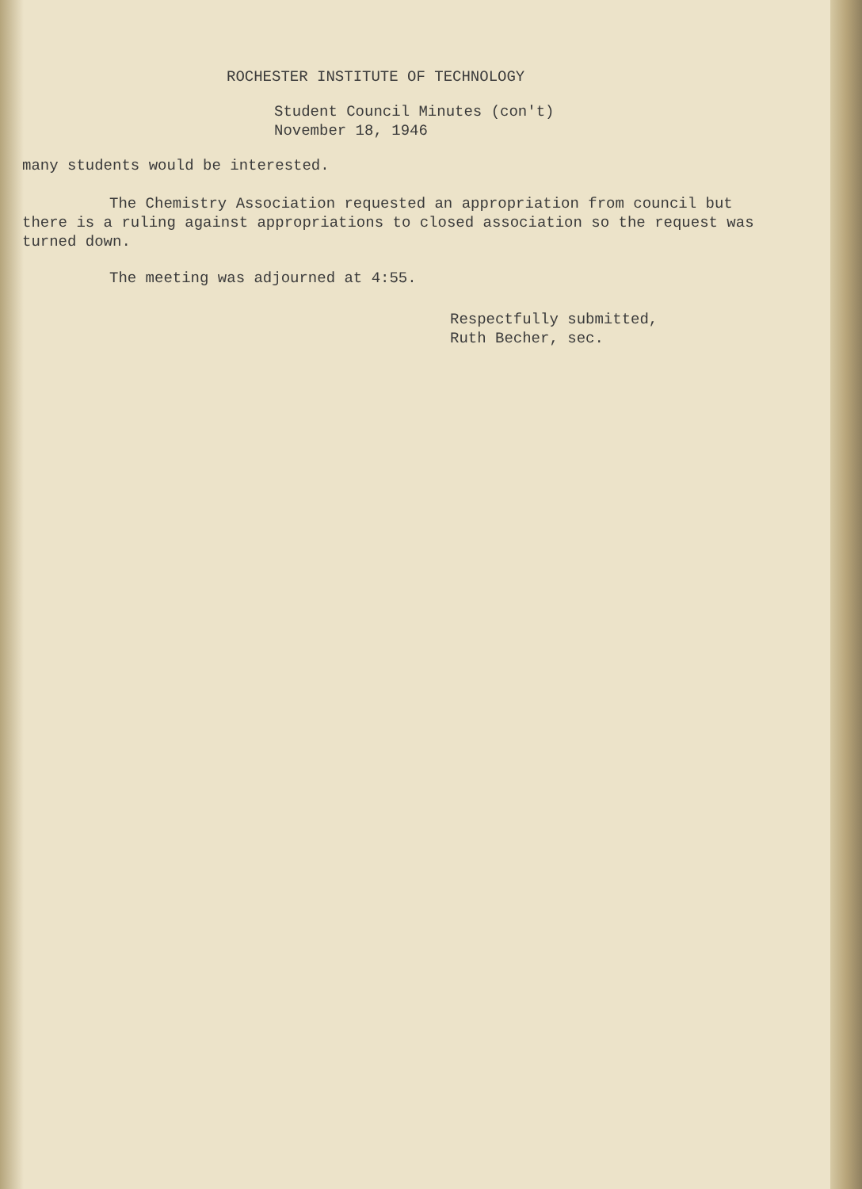ROCHESTER INSTITUTE OF TECHNOLOGY
Student Council Minutes (con't)
November 18, 1946
many students would be interested.
The Chemistry Association requested an appropriation from council but there is a ruling against appropriations to closed association so the request was turned down.
The meeting was adjourned at 4:55.
Respectfully submitted,
Ruth Becher, sec.